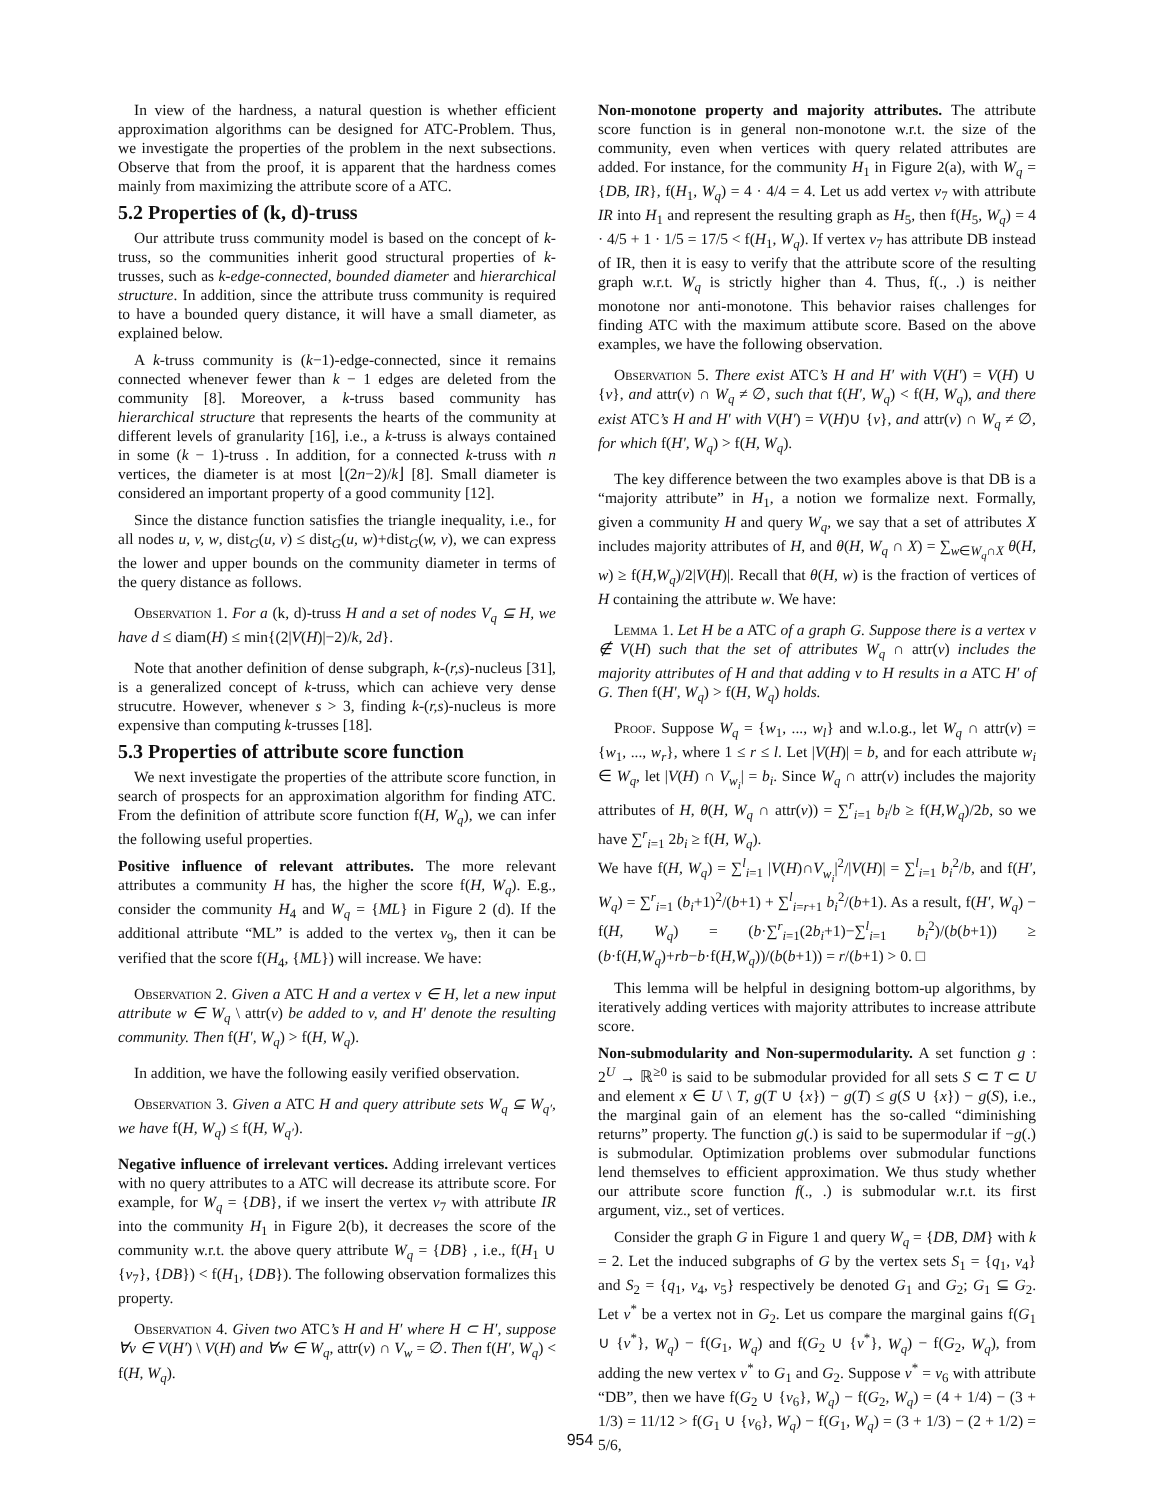In view of the hardness, a natural question is whether efficient approximation algorithms can be designed for ATC-Problem. Thus, we investigate the properties of the problem in the next subsections. Observe that from the proof, it is apparent that the hardness comes mainly from maximizing the attribute score of a ATC.
5.2 Properties of (k, d)-truss
Our attribute truss community model is based on the concept of k-truss, so the communities inherit good structural properties of k-trusses, such as k-edge-connected, bounded diameter and hierarchical structure. In addition, since the attribute truss community is required to have a bounded query distance, it will have a small diameter, as explained below.
A k-truss community is (k−1)-edge-connected, since it remains connected whenever fewer than k − 1 edges are deleted from the community [8]. Moreover, a k-truss based community has hierarchical structure that represents the hearts of the community at different levels of granularity [16], i.e., a k-truss is always contained in some (k − 1)-truss . In addition, for a connected k-truss with n vertices, the diameter is at most ⌊(2n−2)/k⌋ [8]. Small diameter is considered an important property of a good community [12].
Since the distance function satisfies the triangle inequality, i.e., for all nodes u, v, w, dist<sub>G</sub>(u, v) ≤ dist<sub>G</sub>(u, w)+dist<sub>G</sub>(w, v), we can express the lower and upper bounds on the community diameter in terms of the query distance as follows.
Observation 1. For a (k, d)-truss H and a set of nodes V<sub>q</sub> ⊆ H, we have d ≤ diam(H) ≤ min{(2|V(H)|−2)/k, 2d}.
Note that another definition of dense subgraph, k-(r,s)-nucleus [31], is a generalized concept of k-truss, which can achieve very dense strucutre. However, whenever s > 3, finding k-(r,s)-nucleus is more expensive than computing k-trusses [18].
5.3 Properties of attribute score function
We next investigate the properties of the attribute score function, in search of prospects for an approximation algorithm for finding ATC. From the definition of attribute score function f(H, W<sub>q</sub>), we can infer the following useful properties.
Positive influence of relevant attributes. The more relevant attributes a community H has, the higher the score f(H, W<sub>q</sub>). E.g., consider the community H<sub>4</sub> and W<sub>q</sub> = {ML} in Figure 2 (d). If the additional attribute “ML” is added to the vertex v<sub>9</sub>, then it can be verified that the score f(H<sub>4</sub>, {ML}) will increase. We have:
Observation 2. Given a ATC H and a vertex v ∈ H, let a new input attribute w ∈ W<sub>q</sub> \ attr(v) be added to v, and H′ denote the resulting community. Then f(H′, W<sub>q</sub>) > f(H, W<sub>q</sub>).
In addition, we have the following easily verified observation.
Observation 3. Given a ATC H and query attribute sets W<sub>q</sub> ⊆ W<sub>q′</sub>, we have f(H, W<sub>q</sub>) ≤ f(H, W<sub>q′</sub>).
Negative influence of irrelevant vertices. Adding irrelevant vertices with no query attributes to a ATC will decrease its attribute score. For example, for W<sub>q</sub> = {DB}, if we insert the vertex v<sub>7</sub> with attribute IR into the community H<sub>1</sub> in Figure 2(b), it decreases the score of the community w.r.t. the above query attribute W<sub>q</sub> = {DB} , i.e., f(H<sub>1</sub> ∪ {v<sub>7</sub>}, {DB}) < f(H<sub>1</sub>, {DB}). The following observation formalizes this property.
Observation 4. Given two ATC’s H and H′ where H ⊂ H′, suppose ∀v ∈ V(H′) \ V(H) and ∀w ∈ W<sub>q</sub>, attr(v) ∩ V<sub>w</sub> = ∅. Then f(H′, W<sub>q</sub>) < f(H, W<sub>q</sub>).
Non-monotone property and majority attributes. The attribute score function is in general non-monotone w.r.t. the size of the community, even when vertices with query related attributes are added. For instance, for the community H<sub>1</sub> in Figure 2(a), with W<sub>q</sub> = {DB, IR}, f(H<sub>1</sub>, W<sub>q</sub>) = 4 · 4/4 = 4. Let us add vertex v<sub>7</sub> with attribute IR into H<sub>1</sub> and represent the resulting graph as H<sub>5</sub>, then f(H<sub>5</sub>, W<sub>q</sub>) = 4 · 4/5 + 1 · 1/5 = 17/5 < f(H<sub>1</sub>, W<sub>q</sub>). If vertex v<sub>7</sub> has attribute DB instead of IR, then it is easy to verify that the attribute score of the resulting graph w.r.t. W<sub>q</sub> is strictly higher than 4. Thus, f(., .) is neither monotone nor anti-monotone. This behavior raises challenges for finding ATC with the maximum attibute score. Based on the above examples, we have the following observation.
Observation 5. There exist ATC’s H and H′ with V(H′) = V(H) ∪ {v}, and attr(v) ∩ W<sub>q</sub> ≠ ∅, such that f(H′, W<sub>q</sub>) < f(H, W<sub>q</sub>), and there exist ATC’s H and H′ with V(H′) = V(H)∪ {v}, and attr(v) ∩ W<sub>q</sub> ≠ ∅, for which f(H′, W<sub>q</sub>) > f(H, W<sub>q</sub>).
The key difference between the two examples above is that DB is a “majority attribute” in H<sub>1</sub>, a notion we formalize next. Formally, given a community H and query W<sub>q</sub>, we say that a set of attributes X includes majority attributes of H, and θ(H, W<sub>q</sub> ∩ X) = ∑<sub>w∈W<sub>q</sub>∩X</sub> θ(H, w) ≥ f(H,W<sub>q</sub>)/2|V(H)|. Recall that θ(H, w) is the fraction of vertices of H containing the attribute w. We have:
Lemma 1. Let H be a ATC of a graph G. Suppose there is a vertex v ∉ V(H) such that the set of attributes W<sub>q</sub> ∩ attr(v) includes the majority attributes of H and that adding v to H results in a ATC H′ of G. Then f(H′, W<sub>q</sub>) > f(H, W<sub>q</sub>) holds.
Proof. Suppose W<sub>q</sub> = {w<sub>1</sub>, ..., w<sub>l</sub>} and w.l.o.g., let W<sub>q</sub> ∩ attr(v) = {w<sub>1</sub>, ..., w<sub>r</sub>}, where 1 ≤ r ≤ l. Let |V(H)| = b, and for each attribute w<sub>i</sub> ∈ W<sub>q</sub>, let |V(H) ∩ V<sub>w<sub>i</sub></sub>| = b<sub>i</sub>. Since W<sub>q</sub> ∩ attr(v) includes the majority attributes of H, θ(H, W<sub>q</sub> ∩ attr(v)) = ∑<sup>r</sup><sub>i=1</sub> b<sub>i</sub>/b ≥ f(H,W<sub>q</sub>)/2b, so we have ∑<sup>r</sup><sub>i=1</sub> 2b<sub>i</sub> ≥ f(H, W<sub>q</sub>).
We have f(H, W<sub>q</sub>) = ∑<sup>l</sup><sub>i=1</sub> |V(H)∩V<sub>w<sub>i</sub></sub>|<sup>2</sup>/|V(H)| = ∑<sup>l</sup><sub>i=1</sub> b<sub>i</sub><sup>2</sup>/b, and f(H′, W<sub>q</sub>) = ∑<sup>r</sup><sub>i=1</sub> (b<sub>i</sub>+1)<sup>2</sup>/(b+1) + ∑<sup>l</sup><sub>i=r+1</sub> b<sub>i</sub><sup>2</sup>/(b+1). As a result, f(H′, W<sub>q</sub>) − f(H, W<sub>q</sub>) = (b·∑<sup>r</sup><sub>i=1</sub>(2b<sub>i</sub>+1)−∑<sup>l</sup><sub>i=1</sub> b<sub>i</sub><sup>2</sup>)/(b(b+1)) ≥ (b·f(H,W<sub>q</sub>)+rb−b·f(H,W<sub>q</sub>))/(b(b+1)) = r/(b+1) > 0. □
This lemma will be helpful in designing bottom-up algorithms, by iteratively adding vertices with majority attributes to increase attribute score.
Non-submodularity and Non-supermodularity. A set function g : 2<sup>U</sup> → ℝ<sup>≥0</sup> is said to be submodular provided for all sets S ⊂ T ⊂ U and element x ∈ U \ T, g(T ∪ {x}) − g(T) ≤ g(S ∪ {x}) − g(S), i.e., the marginal gain of an element has the so-called “diminishing returns” property. The function g(.) is said to be supermodular if −g(.) is submodular. Optimization problems over submodular functions lend themselves to efficient approximation. We thus study whether our attribute score function f(., .) is submodular w.r.t. its first argument, viz., set of vertices.
Consider the graph G in Figure 1 and query W<sub>q</sub> = {DB, DM} with k = 2. Let the induced subgraphs of G by the vertex sets S<sub>1</sub> = {q<sub>1</sub>, v<sub>4</sub>} and S<sub>2</sub> = {q<sub>1</sub>, v<sub>4</sub>, v<sub>5</sub>} respectively be denoted G<sub>1</sub> and G<sub>2</sub>; G<sub>1</sub> ⊆ G<sub>2</sub>. Let v<sup>*</sup> be a vertex not in G<sub>2</sub>. Let us compare the marginal gains f(G<sub>1</sub> ∪ {v<sup>*</sup>}, W<sub>q</sub>) − f(G<sub>1</sub>, W<sub>q</sub>) and f(G<sub>2</sub> ∪ {v<sup>*</sup>}, W<sub>q</sub>) − f(G<sub>2</sub>, W<sub>q</sub>), from adding the new vertex v<sup>*</sup> to G<sub>1</sub> and G<sub>2</sub>. Suppose v<sup>*</sup> = v<sub>6</sub> with attribute “DB”, then we have f(G<sub>2</sub> ∪ {v<sub>6</sub>}, W<sub>q</sub>) − f(G<sub>2</sub>, W<sub>q</sub>) = (4 + 1/4) − (3 + 1/3) = 11/12 > f(G<sub>1</sub> ∪ {v<sub>6</sub>}, W<sub>q</sub>) − f(G<sub>1</sub>, W<sub>q</sub>) = (3 + 1/3) − (2 + 1/2) = 5/6,
954